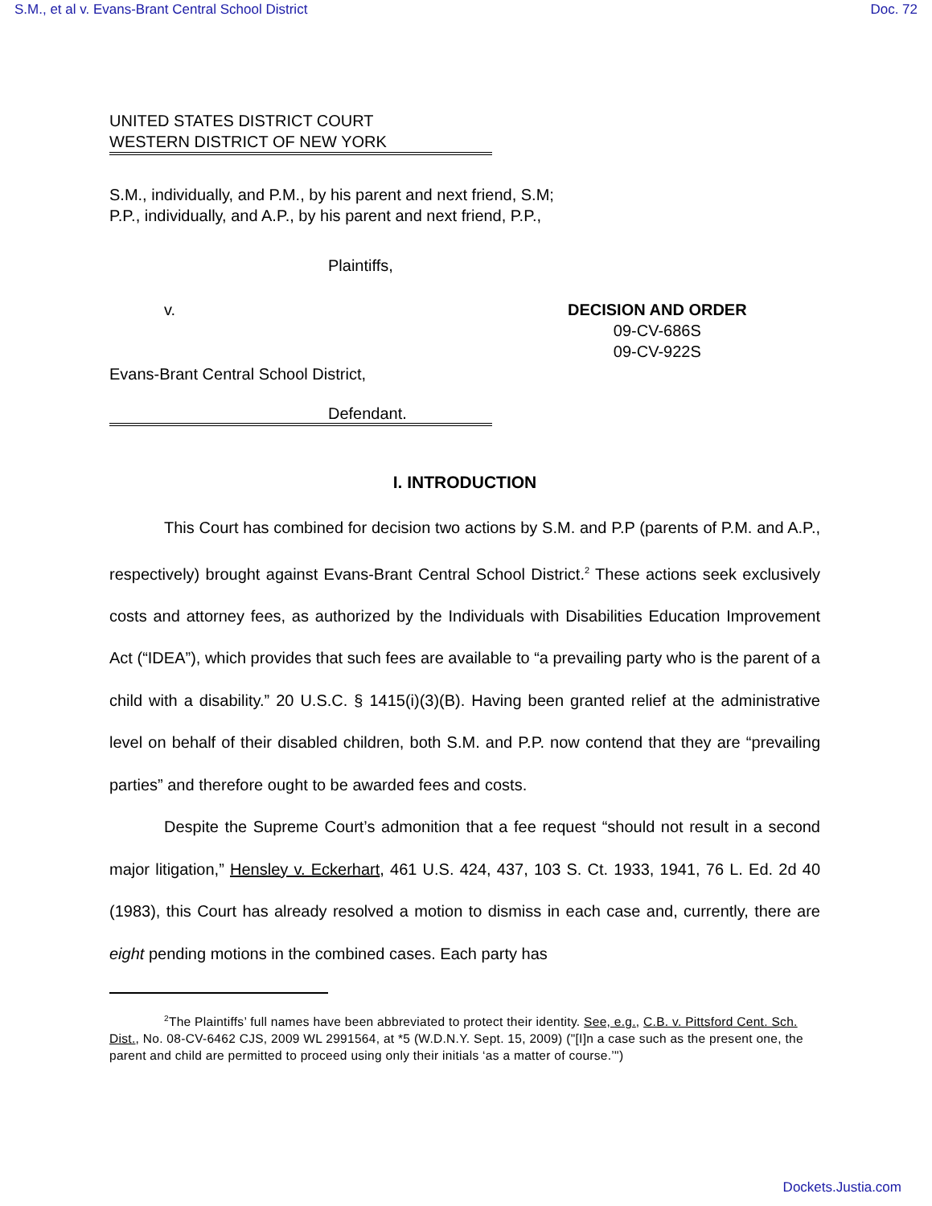S.M., et al v. Evans-Brant Central School District Doc. 72
UNITED STATES DISTRICT COURT
WESTERN DISTRICT OF NEW YORK
S.M., individually, and P.M., by his parent and next friend, S.M;
P.P., individually, and A.P., by his parent and next friend, P.P.,
Plaintiffs,
v. DECISION AND ORDER
09-CV-686S
09-CV-922S
Evans-Brant Central School District,
Defendant.
I. INTRODUCTION
This Court has combined for decision two actions by S.M. and P.P (parents of P.M. and A.P., respectively) brought against Evans-Brant Central School District.<sup>2</sup> These actions seek exclusively costs and attorney fees, as authorized by the Individuals with Disabilities Education Improvement Act (“IDEA”), which provides that such fees are available to “a prevailing party who is the parent of a child with a disability.” 20 U.S.C. § 1415(i)(3)(B). Having been granted relief at the administrative level on behalf of their disabled children, both S.M. and P.P. now contend that they are “prevailing parties” and therefore ought to be awarded fees and costs.
Despite the Supreme Court’s admonition that a fee request “should not result in a second major litigation,” Hensley v. Eckerhart, 461 U.S. 424, 437, 103 S. Ct. 1933, 1941, 76 L. Ed. 2d 40 (1983), this Court has already resolved a motion to dismiss in each case and, currently, there are eight pending motions in the combined cases. Each party has
<sup>2</sup> The Plaintiffs’ full names have been abbreviated to protect their identity. See, e.g., C.B. v. Pittsford Cent. Sch. Dist., No. 08-CV-6462 CJS, 2009 WL 2991564, at *5 (W.D.N.Y. Sept. 15, 2009) ("[I]n a case such as the present one, the parent and child are permitted to proceed using only their initials ‘as a matter of course.’")
Dockets.Justia.com